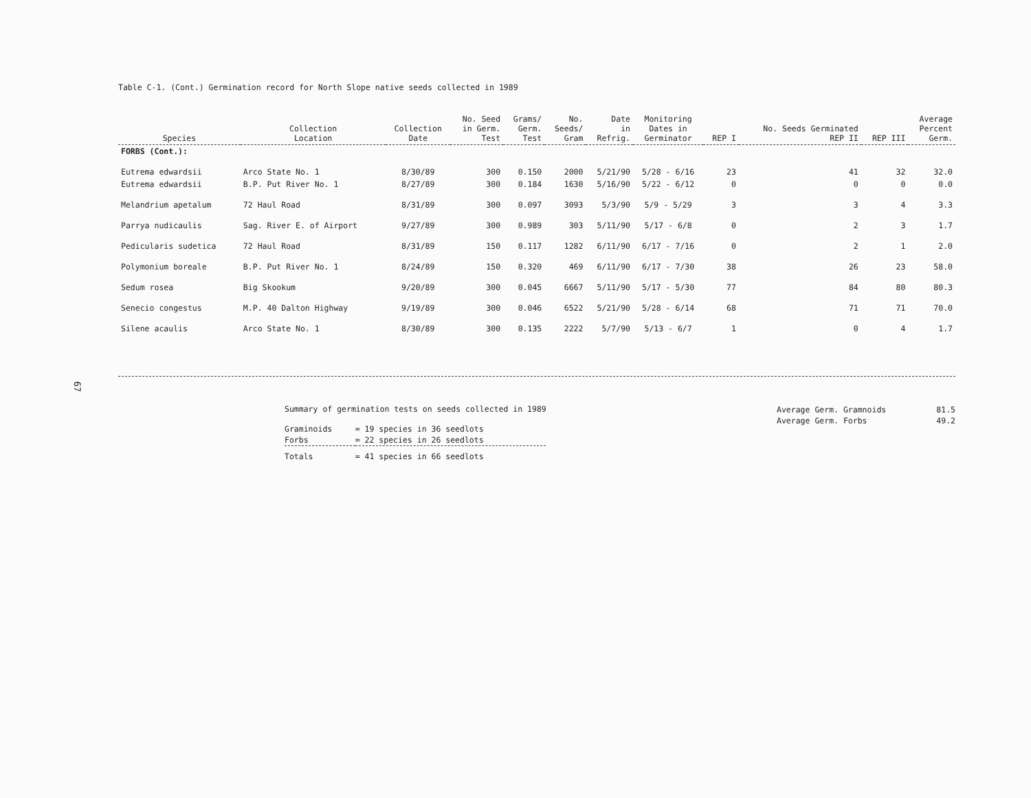Table C-1. (Cont.) Germination record for North Slope native seeds collected in 1989
| Species | Collection Location | Collection Date | No. Seed in Germ. Test | Grams/ Germ. Test | No. Seeds/ Gram | Date in Refrig. | Monitoring Dates in Germinator | REP I | No. Seeds Germinated REP II | REP III | Average Percent Germ. |
| --- | --- | --- | --- | --- | --- | --- | --- | --- | --- | --- | --- |
| FORBS (Cont.): | | | | | | | | | | | |
| Eutrema edwardsii | Arco State No. 1 | 8/30/89 | 300 | 0.150 | 2000 | 5/21/90 | 5/28 - 6/16 | 23 | 41 | 32 | 32.0 |
| Eutrema edwardsii | B.P. Put River No. 1 | 8/27/89 | 300 | 0.184 | 1630 | 5/16/90 | 5/22 - 6/12 | 0 | 0 | 0 | 0.0 |
| Melandrium apetalum | 72 Haul Road | 8/31/89 | 300 | 0.097 | 3093 | 5/3/90 | 5/9 - 5/29 | 3 | 3 | 4 | 3.3 |
| Parrya nudicaulis | Sag. River E. of Airport | 9/27/89 | 300 | 0.989 | 303 | 5/11/90 | 5/17 - 6/8 | 0 | 2 | 3 | 1.7 |
| Pedicularis sudetica | 72 Haul Road | 8/31/89 | 150 | 0.117 | 1282 | 6/11/90 | 6/17 - 7/16 | 0 | 2 | 1 | 2.0 |
| Polymonium boreale | B.P. Put River No. 1 | 8/24/89 | 150 | 0.320 | 469 | 6/11/90 | 6/17 - 7/30 | 38 | 26 | 23 | 58.0 |
| Sedum rosea | Big Skookum | 9/20/89 | 300 | 0.045 | 6667 | 5/11/90 | 5/17 - 5/30 | 77 | 84 | 80 | 80.3 |
| Senecio congestus | M.P. 40 Dalton Highway | 9/19/89 | 300 | 0.046 | 6522 | 5/21/90 | 5/28 - 6/14 | 68 | 71 | 71 | 70.0 |
| Silene acaulis | Arco State No. 1 | 8/30/89 | 300 | 0.135 | 2222 | 5/7/90 | 5/13 - 6/7 | 1 | 0 | 4 | 1.7 |
67
Summary of germination tests on seeds collected in 1989
| Graminoids | = 19 species in 36 seedlots |
| Forbs | = 22 species in 26 seedlots |
| Totals | = 41 species in 66 seedlots |
| Average Germ. Gramnoids | 81.5 |
| Average Germ. Forbs | 49.2 |